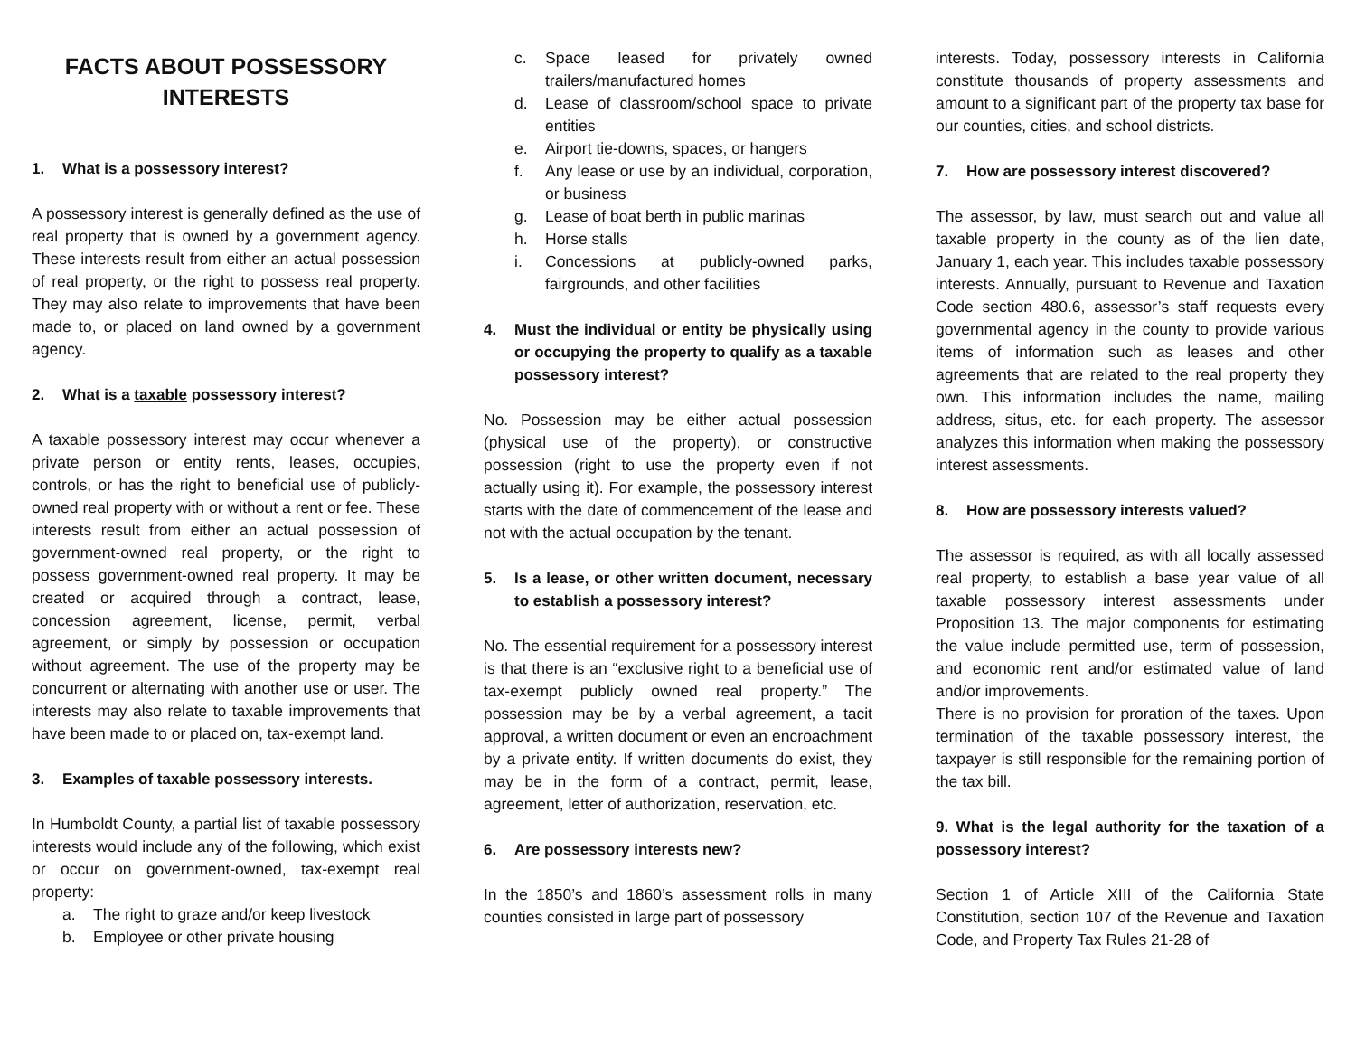FACTS ABOUT POSSESSORY INTERESTS
1. What is a possessory interest?
A possessory interest is generally defined as the use of real property that is owned by a government agency. These interests result from either an actual possession of real property, or the right to possess real property. They may also relate to improvements that have been made to, or placed on land owned by a government agency.
2. What is a taxable possessory interest?
A taxable possessory interest may occur whenever a private person or entity rents, leases, occupies, controls, or has the right to beneficial use of publicly-owned real property with or without a rent or fee. These interests result from either an actual possession of government-owned real property, or the right to possess government-owned real property. It may be created or acquired through a contract, lease, concession agreement, license, permit, verbal agreement, or simply by possession or occupation without agreement. The use of the property may be concurrent or alternating with another use or user. The interests may also relate to taxable improvements that have been made to or placed on, tax-exempt land.
3. Examples of taxable possessory interests.
In Humboldt County, a partial list of taxable possessory interests would include any of the following, which exist or occur on government-owned, tax-exempt real property:
a. The right to graze and/or keep livestock
b. Employee or other private housing
c. Space leased for privately owned trailers/manufactured homes
d. Lease of classroom/school space to private entities
e. Airport tie-downs, spaces, or hangers
f. Any lease or use by an individual, corporation, or business
g. Lease of boat berth in public marinas
h. Horse stalls
i. Concessions at publicly-owned parks, fairgrounds, and other facilities
4. Must the individual or entity be physically using or occupying the property to qualify as a taxable possessory interest?
No. Possession may be either actual possession (physical use of the property), or constructive possession (right to use the property even if not actually using it). For example, the possessory interest starts with the date of commencement of the lease and not with the actual occupation by the tenant.
5. Is a lease, or other written document, necessary to establish a possessory interest?
No. The essential requirement for a possessory interest is that there is an “exclusive right to a beneficial use of tax-exempt publicly owned real property.” The possession may be by a verbal agreement, a tacit approval, a written document or even an encroachment by a private entity. If written documents do exist, they may be in the form of a contract, permit, lease, agreement, letter of authorization, reservation, etc.
6. Are possessory interests new?
In the 1850’s and 1860’s assessment rolls in many counties consisted in large part of possessory
interests. Today, possessory interests in California constitute thousands of property assessments and amount to a significant part of the property tax base for our counties, cities, and school districts.
7. How are possessory interest discovered?
The assessor, by law, must search out and value all taxable property in the county as of the lien date, January 1, each year. This includes taxable possessory interests. Annually, pursuant to Revenue and Taxation Code section 480.6, assessor’s staff requests every governmental agency in the county to provide various items of information such as leases and other agreements that are related to the real property they own. This information includes the name, mailing address, situs, etc. for each property. The assessor analyzes this information when making the possessory interest assessments.
8. How are possessory interests valued?
The assessor is required, as with all locally assessed real property, to establish a base year value of all taxable possessory interest assessments under Proposition 13. The major components for estimating the value include permitted use, term of possession, and economic rent and/or estimated value of land and/or improvements.
There is no provision for proration of the taxes. Upon termination of the taxable possessory interest, the taxpayer is still responsible for the remaining portion of the tax bill.
9. What is the legal authority for the taxation of a possessory interest?
Section 1 of Article XIII of the California State Constitution, section 107 of the Revenue and Taxation Code, and Property Tax Rules 21-28 of